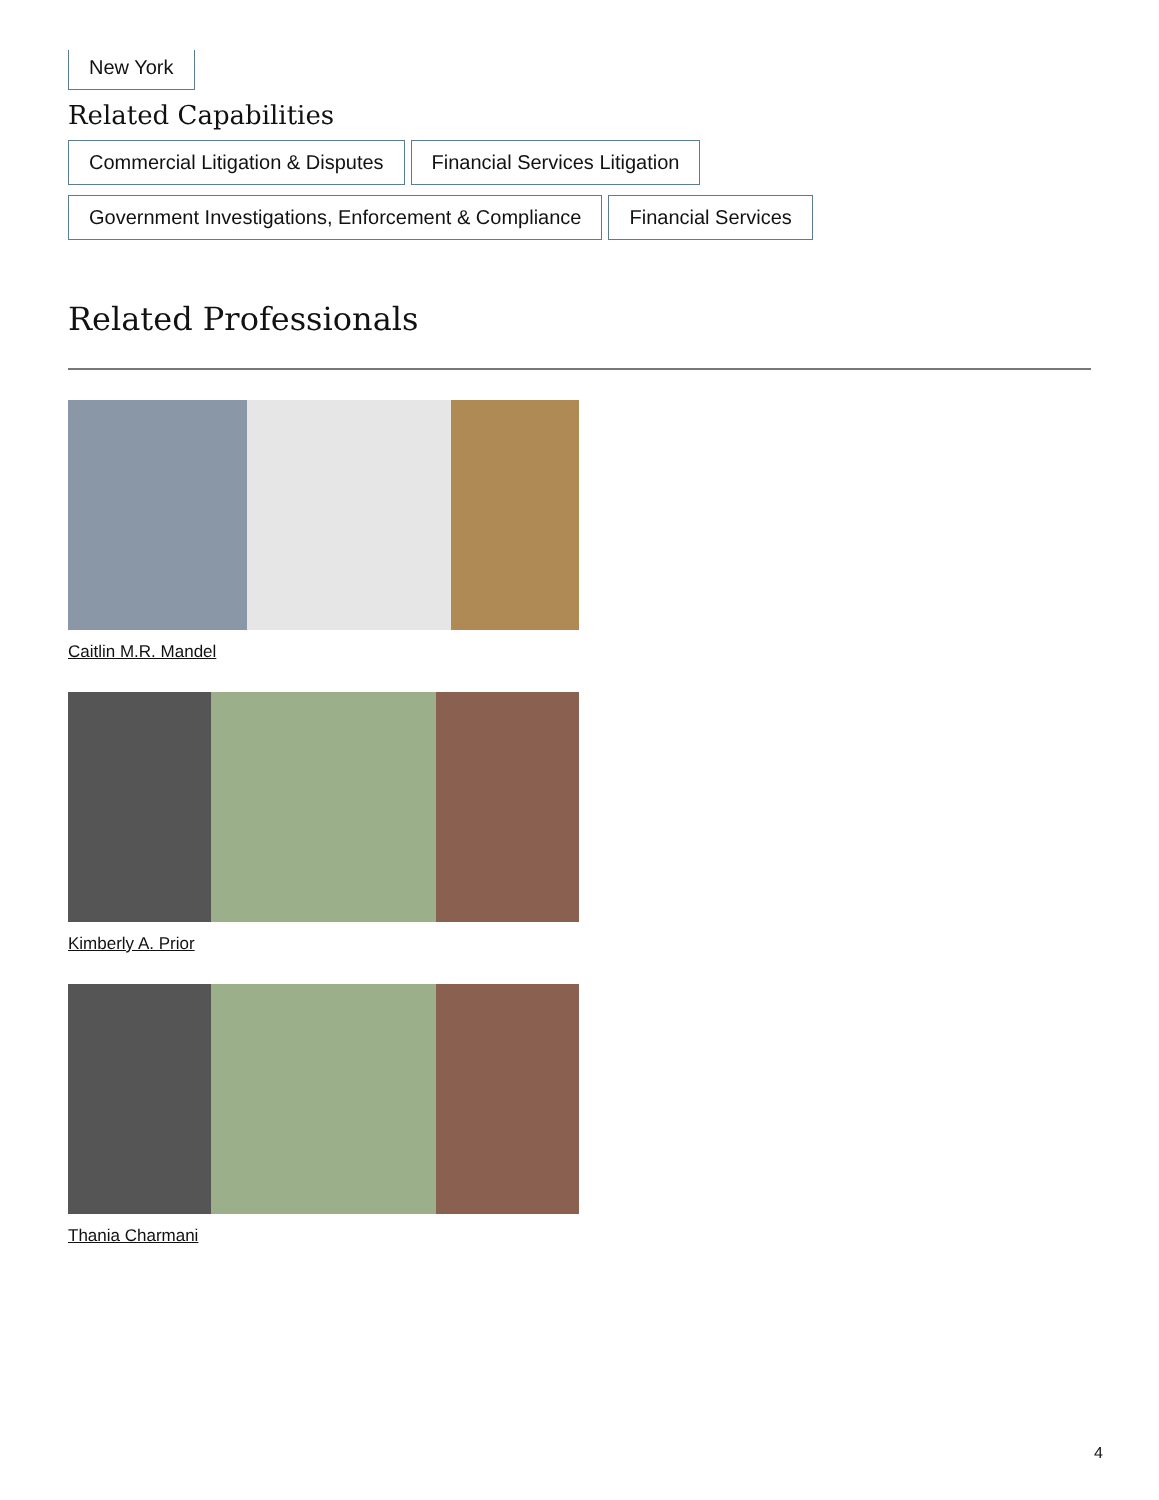New York
Related Capabilities
Commercial Litigation & Disputes Financial Services Litigation
Government Investigations, Enforcement & Compliance Financial Services
Related Professionals
Caitlin M.R. Mandel
Kimberly A. Prior
Thania Charmani
4